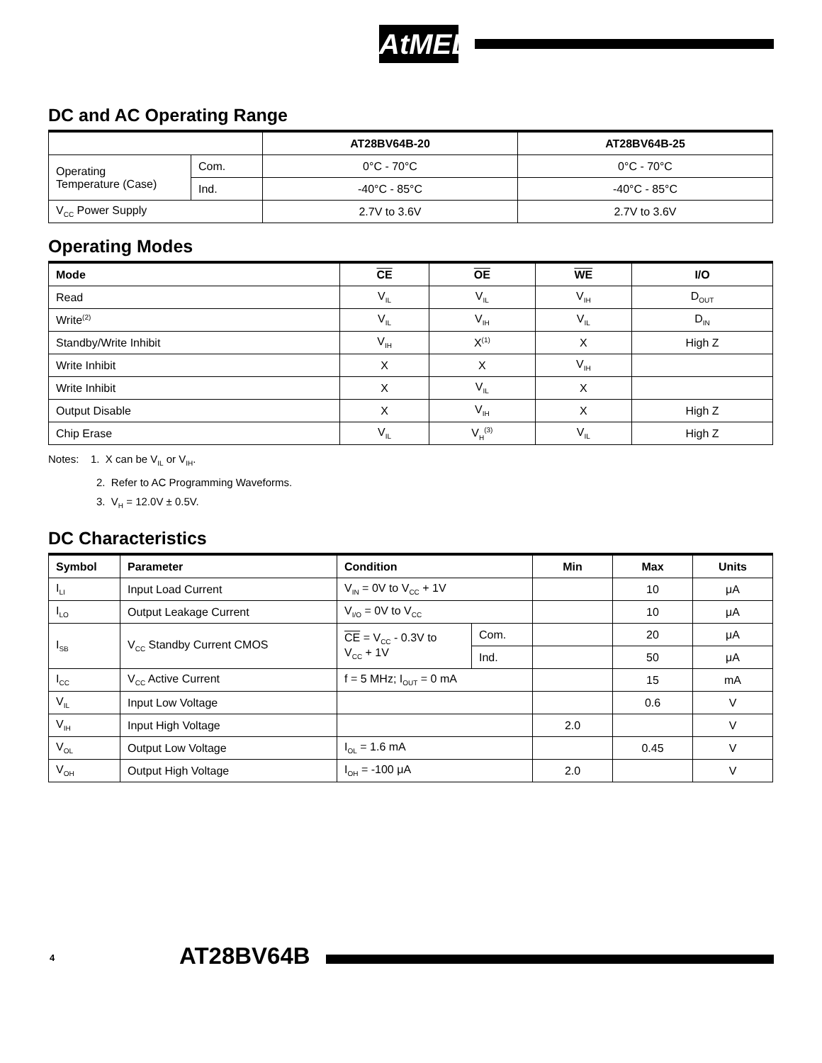AtMEL
DC and AC Operating Range
| | | AT28BV64B-20 | AT28BV64B-25 |
| --- | --- | --- | --- |
| Operating Temperature (Case) | Com. | 0°C - 70°C | 0°C - 70°C |
| | Ind. | -40°C - 85°C | -40°C - 85°C |
| V<sub>CC</sub> Power Supply | | 2.7V to 3.6V | 2.7V to 3.6V |
Operating Modes
| Mode | CE | OE | WE | I/O |
| --- | --- | --- | --- | --- |
| Read | V<sub>IL</sub> | V<sub>IL</sub> | V<sub>IH</sub> | D<sub>OUT</sub> |
| Write<sup>(2)</sup> | V<sub>IL</sub> | V<sub>IH</sub> | V<sub>IL</sub> | D<sub>IN</sub> |
| Standby/Write Inhibit | V<sub>IH</sub> | X<sup>(1)</sup> | X | High Z |
| Write Inhibit | X | X | V<sub>IH</sub> | |
| Write Inhibit | X | V<sub>IL</sub> | X | |
| Output Disable | X | V<sub>IH</sub> | X | High Z |
| Chip Erase | V<sub>IL</sub> | V<sub>H</sub><sup>(3)</sup> | V<sub>IL</sub> | High Z |
Notes: 1. X can be V<sub>IL</sub> or V<sub>IH</sub>.
2. Refer to AC Programming Waveforms.
3. V<sub>H</sub> = 12.0V ± 0.5V.
DC Characteristics
| Symbol | Parameter | Condition | | Min | Max | Units |
| --- | --- | --- | --- | --- | --- | --- |
| I<sub>LI</sub> | Input Load Current | V<sub>IN</sub> = 0V to V<sub>CC</sub> + 1V | | | 10 | μA |
| I<sub>LO</sub> | Output Leakage Current | V<sub>I/O</sub> = 0V to V<sub>CC</sub> | | | 10 | μA |
| I<sub>SB</sub> | V<sub>CC</sub> Standby Current CMOS | CE = V<sub>CC</sub> - 0.3V to V<sub>CC</sub> + 1V | Com. | | 20 | μA |
| | | | Ind. | | 50 | μA |
| I<sub>CC</sub> | V<sub>CC</sub> Active Current | f = 5 MHz; I<sub>OUT</sub> = 0 mA | | | 15 | mA |
| V<sub>IL</sub> | Input Low Voltage | | | | 0.6 | V |
| V<sub>IH</sub> | Input High Voltage | | | 2.0 | | V |
| V<sub>OL</sub> | Output Low Voltage | I<sub>OL</sub> = 1.6 mA | | | 0.45 | V |
| V<sub>OH</sub> | Output High Voltage | I<sub>OH</sub> = -100 μA | | 2.0 | | V |
4 AT28BV64B